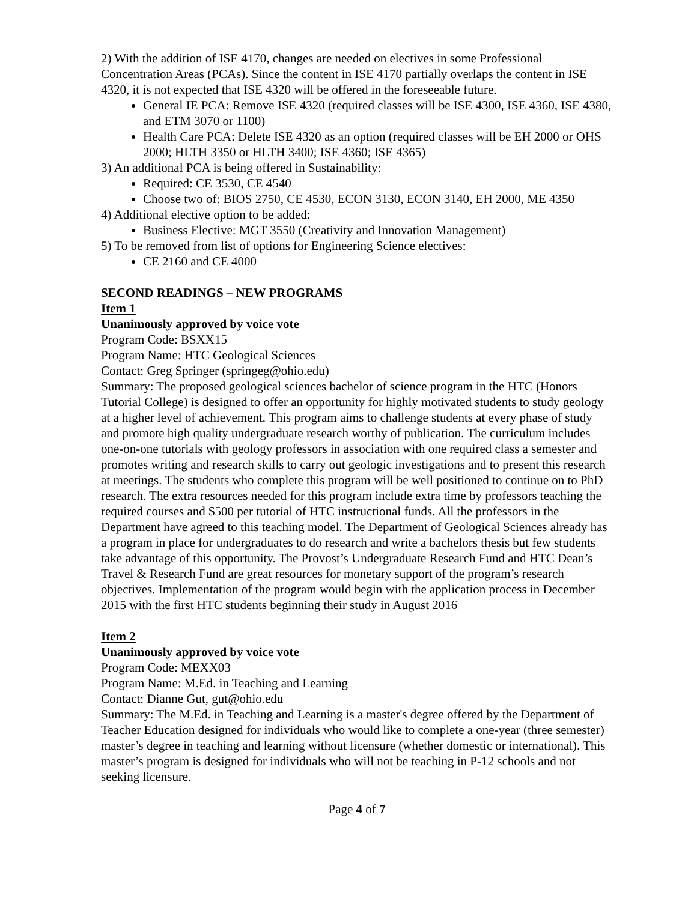2) With the addition of ISE 4170, changes are needed on electives in some Professional Concentration Areas (PCAs). Since the content in ISE 4170 partially overlaps the content in ISE 4320, it is not expected that ISE 4320 will be offered in the foreseeable future.
General IE PCA: Remove ISE 4320 (required classes will be ISE 4300, ISE 4360, ISE 4380, and ETM 3070 or 1100)
Health Care PCA: Delete ISE 4320 as an option (required classes will be EH 2000 or OHS 2000; HLTH 3350 or HLTH 3400; ISE 4360; ISE 4365)
3) An additional PCA is being offered in Sustainability:
Required: CE 3530, CE 4540
Choose two of: BIOS 2750, CE 4530, ECON 3130, ECON 3140, EH 2000, ME 4350
4) Additional elective option to be added:
Business Elective: MGT 3550 (Creativity and Innovation Management)
5) To be removed from list of options for Engineering Science electives:
CE 2160 and CE 4000
SECOND READINGS – NEW PROGRAMS
Item 1
Unanimously approved by voice vote
Program Code: BSXX15
Program Name: HTC Geological Sciences
Contact: Greg Springer (springeg@ohio.edu)
Summary: The proposed geological sciences bachelor of science program in the HTC (Honors Tutorial College) is designed to offer an opportunity for highly motivated students to study geology at a higher level of achievement. This program aims to challenge students at every phase of study and promote high quality undergraduate research worthy of publication. The curriculum includes one-on-one tutorials with geology professors in association with one required class a semester and promotes writing and research skills to carry out geologic investigations and to present this research at meetings. The students who complete this program will be well positioned to continue on to PhD research. The extra resources needed for this program include extra time by professors teaching the required courses and $500 per tutorial of HTC instructional funds. All the professors in the Department have agreed to this teaching model. The Department of Geological Sciences already has a program in place for undergraduates to do research and write a bachelors thesis but few students take advantage of this opportunity. The Provost’s Undergraduate Research Fund and HTC Dean’s Travel & Research Fund are great resources for monetary support of the program’s research objectives. Implementation of the program would begin with the application process in December 2015 with the first HTC students beginning their study in August 2016
Item 2
Unanimously approved by voice vote
Program Code: MEXX03
Program Name: M.Ed. in Teaching and Learning
Contact: Dianne Gut, gut@ohio.edu
Summary: The M.Ed. in Teaching and Learning is a master's degree offered by the Department of Teacher Education designed for individuals who would like to complete a one-year (three semester) master’s degree in teaching and learning without licensure (whether domestic or international). This master’s program is designed for individuals who will not be teaching in P-12 schools and not seeking licensure.
Page 4 of 7